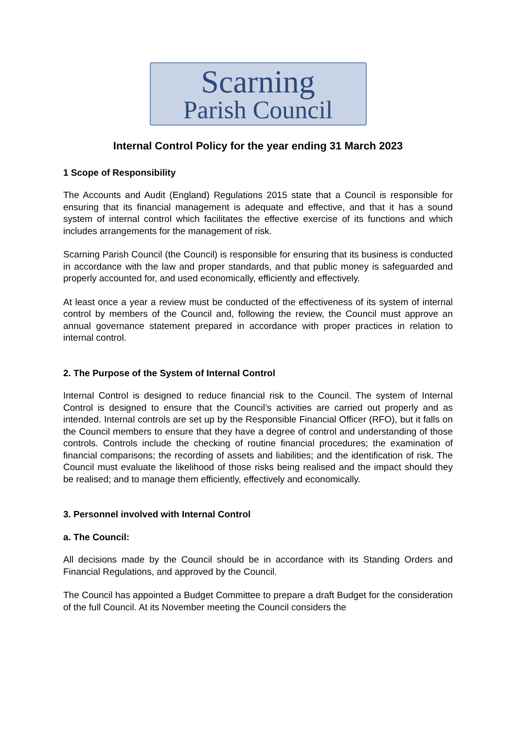Scarning
Parish Council
Internal Control Policy for the year ending 31 March 2023
1 Scope of Responsibility
The Accounts and Audit (England) Regulations 2015 state that a Council is responsible for ensuring that its financial management is adequate and effective, and that it has a sound system of internal control which facilitates the effective exercise of its functions and which includes arrangements for the management of risk.
Scarning Parish Council (the Council) is responsible for ensuring that its business is conducted in accordance with the law and proper standards, and that public money is safeguarded and properly accounted for, and used economically, efficiently and effectively.
At least once a year a review must be conducted of the effectiveness of its system of internal control by members of the Council and, following the review, the Council must approve an annual governance statement prepared in accordance with proper practices in relation to internal control.
2. The Purpose of the System of Internal Control
Internal Control is designed to reduce financial risk to the Council. The system of Internal Control is designed to ensure that the Council’s activities are carried out properly and as intended. Internal controls are set up by the Responsible Financial Officer (RFO), but it falls on the Council members to ensure that they have a degree of control and understanding of those controls. Controls include the checking of routine financial procedures; the examination of financial comparisons; the recording of assets and liabilities; and the identification of risk. The Council must evaluate the likelihood of those risks being realised and the impact should they be realised; and to manage them efficiently, effectively and economically.
3. Personnel involved with Internal Control
a. The Council:
All decisions made by the Council should be in accordance with its Standing Orders and Financial Regulations, and approved by the Council.
The Council has appointed a Budget Committee to prepare a draft Budget for the consideration of the full Council. At its November meeting the Council considers the